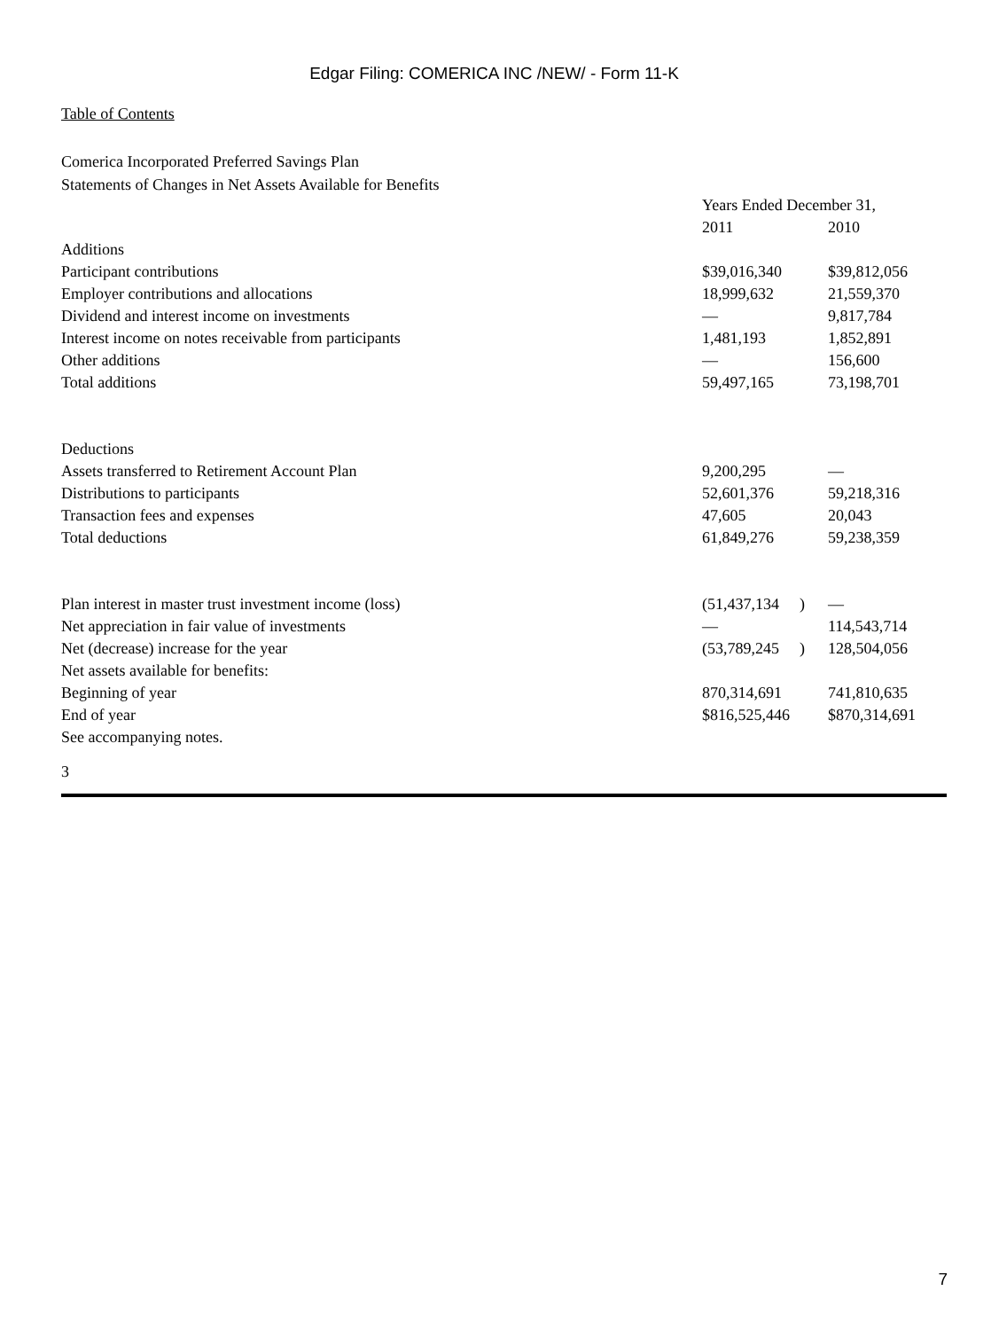Edgar Filing: COMERICA INC /NEW/ - Form 11-K
Table of Contents
Comerica Incorporated Preferred Savings Plan
Statements of Changes in Net Assets Available for Benefits
| | Years Ended December 31, | | |
| | 2011 | | 2010 |
| Additions | | | |
| Participant contributions | $39,016,340 | | $39,812,056 |
| Employer contributions and allocations | 18,999,632 | | 21,559,370 |
| Dividend and interest income on investments | — | | 9,817,784 |
| Interest income on notes receivable from participants | 1,481,193 | | 1,852,891 |
| Other additions | — | | 156,600 |
| Total additions | 59,497,165 | | 73,198,701 |
| Deductions | | | |
| Assets transferred to Retirement Account Plan | 9,200,295 | | — |
| Distributions to participants | 52,601,376 | | 59,218,316 |
| Transaction fees and expenses | 47,605 | | 20,043 |
| Total deductions | 61,849,276 | | 59,238,359 |
| Plan interest in master trust investment income (loss) | (51,437,134 | ) | — |
| Net appreciation in fair value of investments | — | | 114,543,714 |
| Net (decrease) increase for the year | (53,789,245 | ) | 128,504,056 |
| Net assets available for benefits: | | | |
| Beginning of year | 870,314,691 | | 741,810,635 |
| End of year | $816,525,446 | | $870,314,691 |
| See accompanying notes. | | | |
3
7